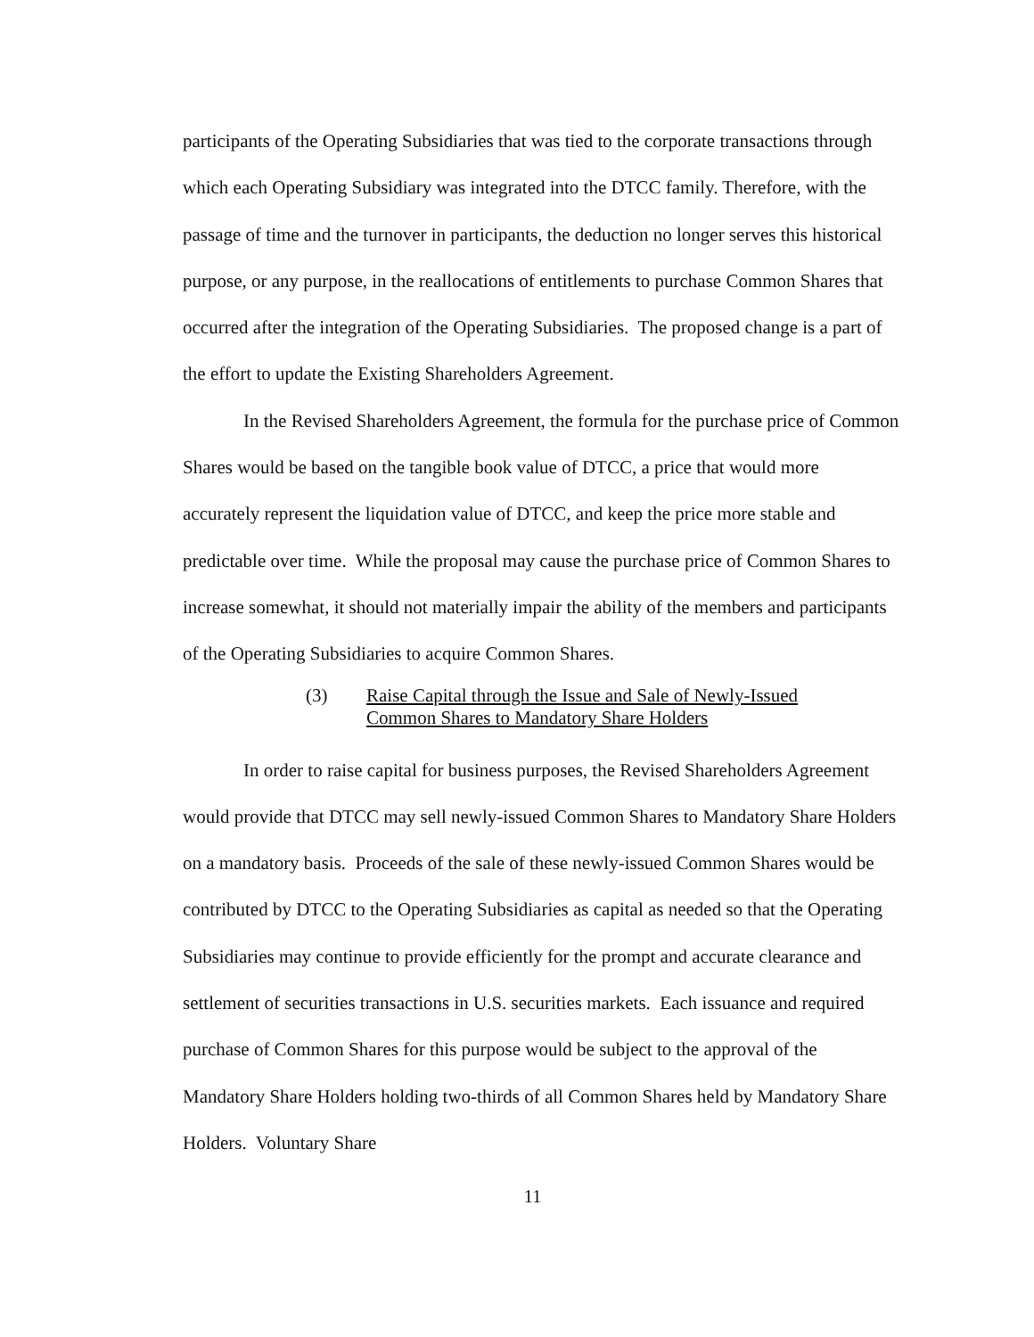participants of the Operating Subsidiaries that was tied to the corporate transactions through which each Operating Subsidiary was integrated into the DTCC family. Therefore, with the passage of time and the turnover in participants, the deduction no longer serves this historical purpose, or any purpose, in the reallocations of entitlements to purchase Common Shares that occurred after the integration of the Operating Subsidiaries. The proposed change is a part of the effort to update the Existing Shareholders Agreement.
In the Revised Shareholders Agreement, the formula for the purchase price of Common Shares would be based on the tangible book value of DTCC, a price that would more accurately represent the liquidation value of DTCC, and keep the price more stable and predictable over time. While the proposal may cause the purchase price of Common Shares to increase somewhat, it should not materially impair the ability of the members and participants of the Operating Subsidiaries to acquire Common Shares.
(3) Raise Capital through the Issue and Sale of Newly-Issued
Common Shares to Mandatory Share Holders
In order to raise capital for business purposes, the Revised Shareholders Agreement would provide that DTCC may sell newly-issued Common Shares to Mandatory Share Holders on a mandatory basis. Proceeds of the sale of these newly-issued Common Shares would be contributed by DTCC to the Operating Subsidiaries as capital as needed so that the Operating Subsidiaries may continue to provide efficiently for the prompt and accurate clearance and settlement of securities transactions in U.S. securities markets. Each issuance and required purchase of Common Shares for this purpose would be subject to the approval of the Mandatory Share Holders holding two-thirds of all Common Shares held by Mandatory Share Holders. Voluntary Share
11